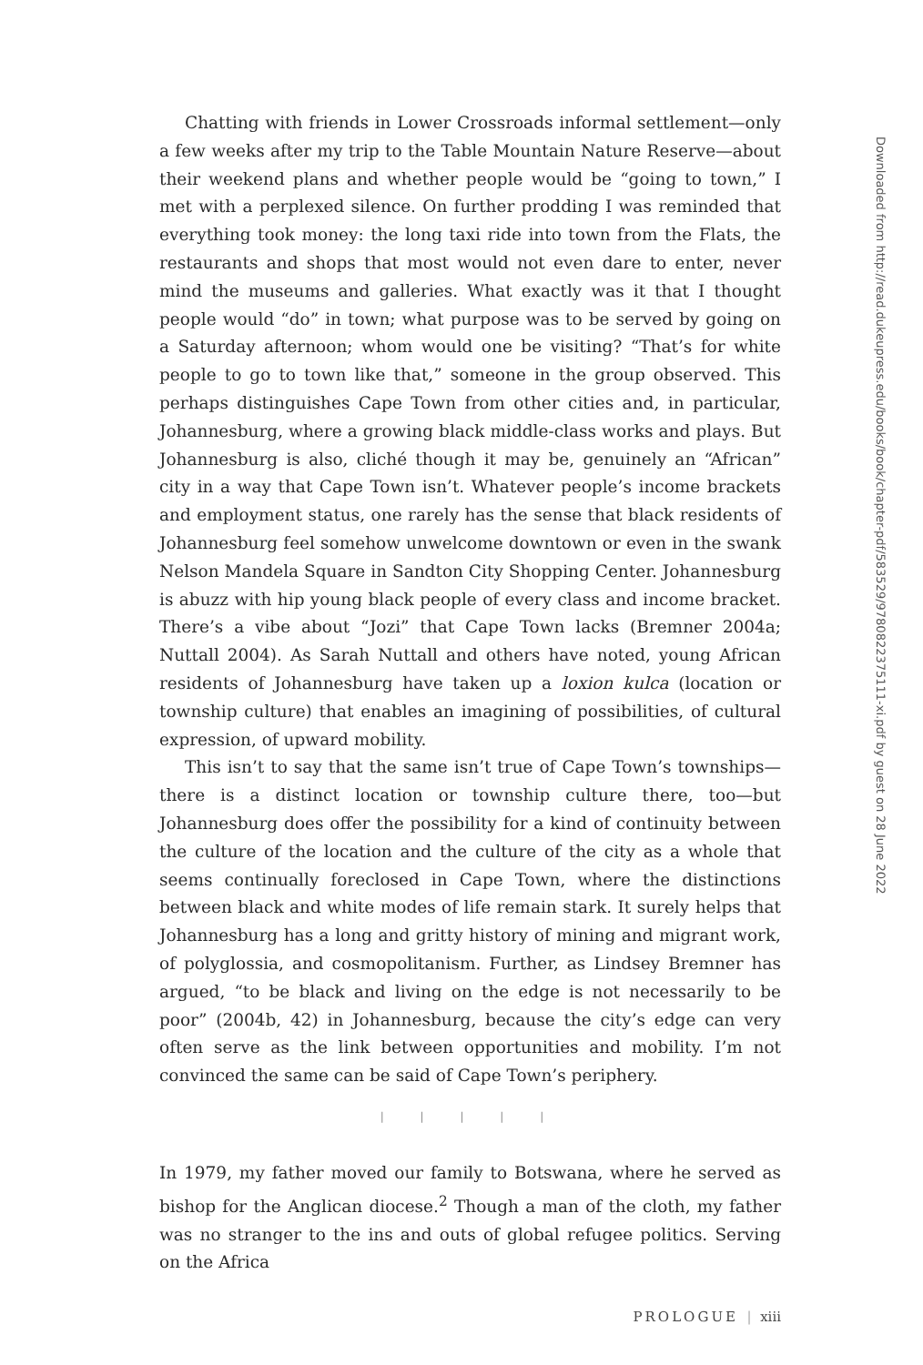Chatting with friends in Lower Crossroads informal settlement—only a few weeks after my trip to the Table Mountain Nature Reserve—about their weekend plans and whether people would be “going to town,” I met with a perplexed silence. On further prodding I was reminded that everything took money: the long taxi ride into town from the Flats, the restaurants and shops that most would not even dare to enter, never mind the museums and galleries. What exactly was it that I thought people would “do” in town; what purpose was to be served by going on a Saturday afternoon; whom would one be visiting? “That’s for white people to go to town like that,” someone in the group observed. This perhaps distinguishes Cape Town from other cities and, in particular, Johannesburg, where a growing black middle-class works and plays. But Johannesburg is also, cliché though it may be, genuinely an “African” city in a way that Cape Town isn’t. Whatever people’s income brackets and employment status, one rarely has the sense that black residents of Johannesburg feel somehow unwelcome downtown or even in the swank Nelson Mandela Square in Sandton City Shopping Center. Johannesburg is abuzz with hip young black people of every class and income bracket. There’s a vibe about “Jozi” that Cape Town lacks (Bremner 2004a; Nuttall 2004). As Sarah Nuttall and others have noted, young African residents of Johannesburg have taken up a loxion kulca (location or township culture) that enables an imagining of possibilities, of cultural expression, of upward mobility.
This isn’t to say that the same isn’t true of Cape Town’s townships—there is a distinct location or township culture there, too—but Johannesburg does offer the possibility for a kind of continuity between the culture of the location and the culture of the city as a whole that seems continually foreclosed in Cape Town, where the distinctions between black and white modes of life remain stark. It surely helps that Johannesburg has a long and gritty history of mining and migrant work, of polyglossia, and cosmopolitanism. Further, as Lindsey Bremner has argued, “to be black and living on the edge is not necessarily to be poor” (2004b, 42) in Johannesburg, because the city’s edge can very often serve as the link between opportunities and mobility. I’m not convinced the same can be said of Cape Town’s periphery.
| | | | |
In 1979, my father moved our family to Botswana, where he served as bishop for the Anglican diocese.<sup>2</sup> Though a man of the cloth, my father was no stranger to the ins and outs of global refugee politics. Serving on the Africa
PROLOGUE | xiii
Downloaded from http://read.dukeupress.edu/books/book/chapter-pdf/583529/9780822375111-xi.pdf by guest on 28 June 2022